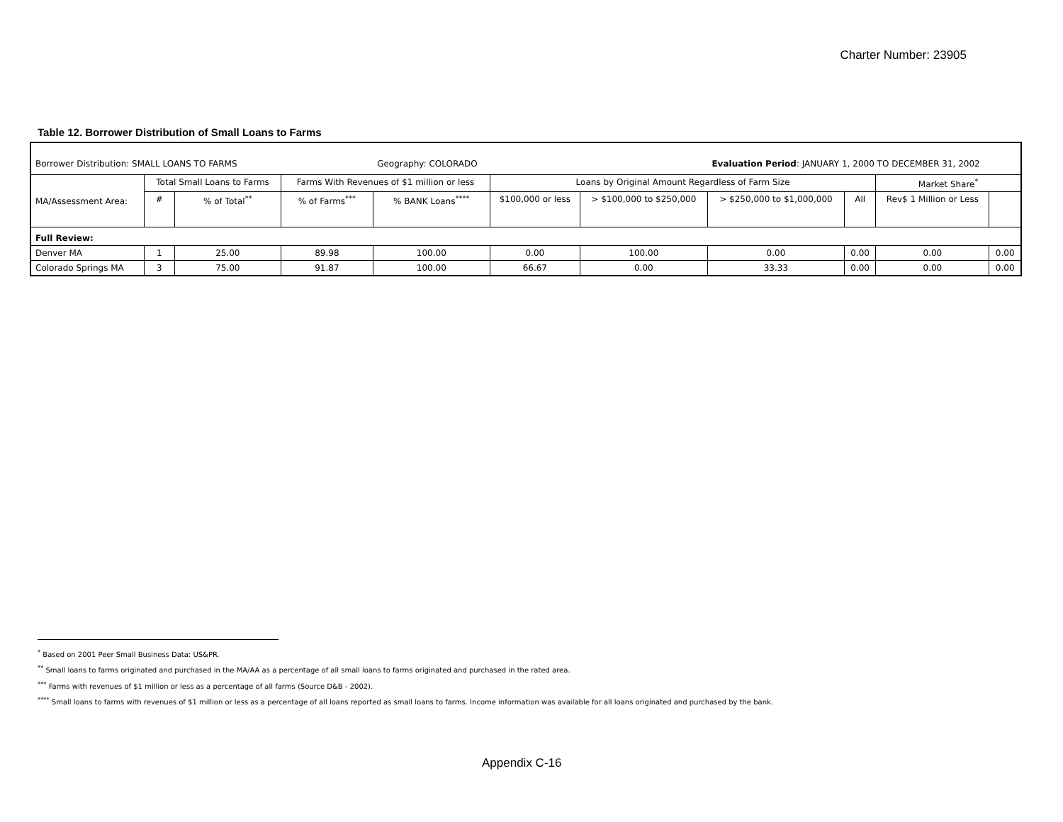Charter Number: 23905
Table 12. Borrower Distribution of Small Loans to Farms
| Borrower Distribution: SMALL LOANS TO FARMS | | | | Geography: COLORADO | | | Evaluation Period : JANUARY 1, 2000 TO DECEMBER 31, 2002 | | | |
| MA/Assessment Area: | Total Small Loans to Farms | | Farms With Revenues of $1 million or less | | Loans by Original Amount Regardless of Farm Size | | | | Market Share<sup>*</sup> | |
| | # | % of Total<sup>**</sup> | % of Farms<sup>***</sup> | % BANK Loans<sup>****</sup> | $100,000 or less | > $100,000 to $250,000 | > $250,000 to $1,000,000 | All | Rev$ 1 Million or Less | |
| Full Review: | | | | | | | | | | |
| Denver MA | 1 | 25.00 | 89.98 | 100.00 | 0.00 | 100.00 | 0.00 | 0.00 | 0.00 | 0.00 |
| Colorado Springs MA | 3 | 75.00 | 91.87 | 100.00 | 66.67 | 0.00 | 33.33 | 0.00 | 0.00 | 0.00 |
<sup>*</sup> Based on 2001 Peer Small Business Data: US&PR.
<sup>**</sup> Small loans to farms originated and purchased in the MA/AA as a percentage of all small loans to farms originated and purchased in the rated area.
<sup>***</sup> Farms with revenues of $1 million or less as a percentage of all farms (Source D&B - 2002).
<sup>****</sup> Small loans to farms with revenues of $1 million or less as a percentage of all loans reported as small loans to farms. Income information was available for all loans originated and purchased by the bank.
Appendix C-16